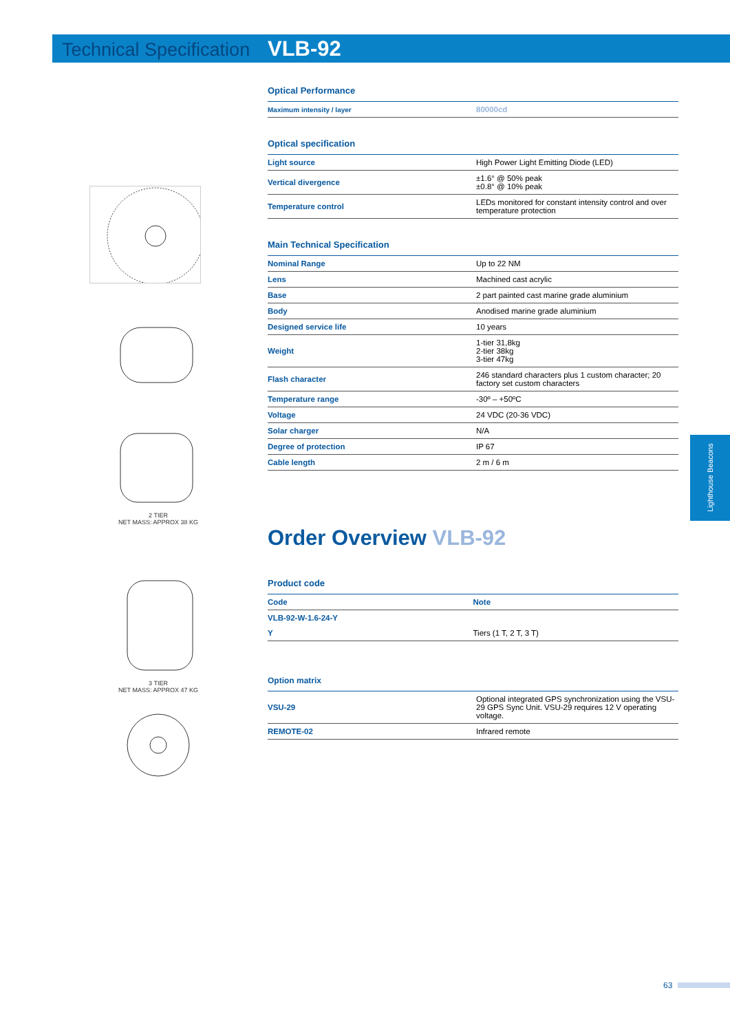Technical Specification VLB-92
2 TIER
NET MASS: APPROX 38 KG
3 TIER
NET MASS: APPROX 47 KG
Optical Performance
| Maximum intensity / layer | 80000cd |
Optical specification
| Light source | High Power Light Emitting Diode (LED) |
| Vertical divergence | ±1.6° @ 50% peak ±0.8° @ 10% peak |
| Temperature control | LEDs monitored for constant intensity control and over temperature protection |
Main Technical Specification
| Nominal Range | Up to 22 NM |
| Lens | Machined cast acrylic |
| Base | 2 part painted cast marine grade aluminium |
| Body | Anodised marine grade aluminium |
| Designed service life | 10 years |
| Weight | 1-tier 31,8kg 2-tier 38kg 3-tier 47kg |
| Flash character | 246 standard characters plus 1 custom character; 20 factory set custom characters |
| Temperature range | -30º – +50ºC |
| Voltage | 24 VDC (20-36 VDC) |
| Solar charger | N/A |
| Degree of protection | IP 67 |
| Cable length | 2 m / 6 m |
Order Overview VLB-92
Product code
| Code | Note |
| --- | --- |
| VLB-92-W-1.6-24-Y | |
| Y | Tiers (1 T, 2 T, 3 T) |
Option matrix
| VSU-29 | Optional integrated GPS synchronization using the VSU-29 GPS Sync Unit. VSU-29 requires 12 V operating voltage. |
| REMOTE-02 | Infrared remote |
Lighthouse Beacons
63